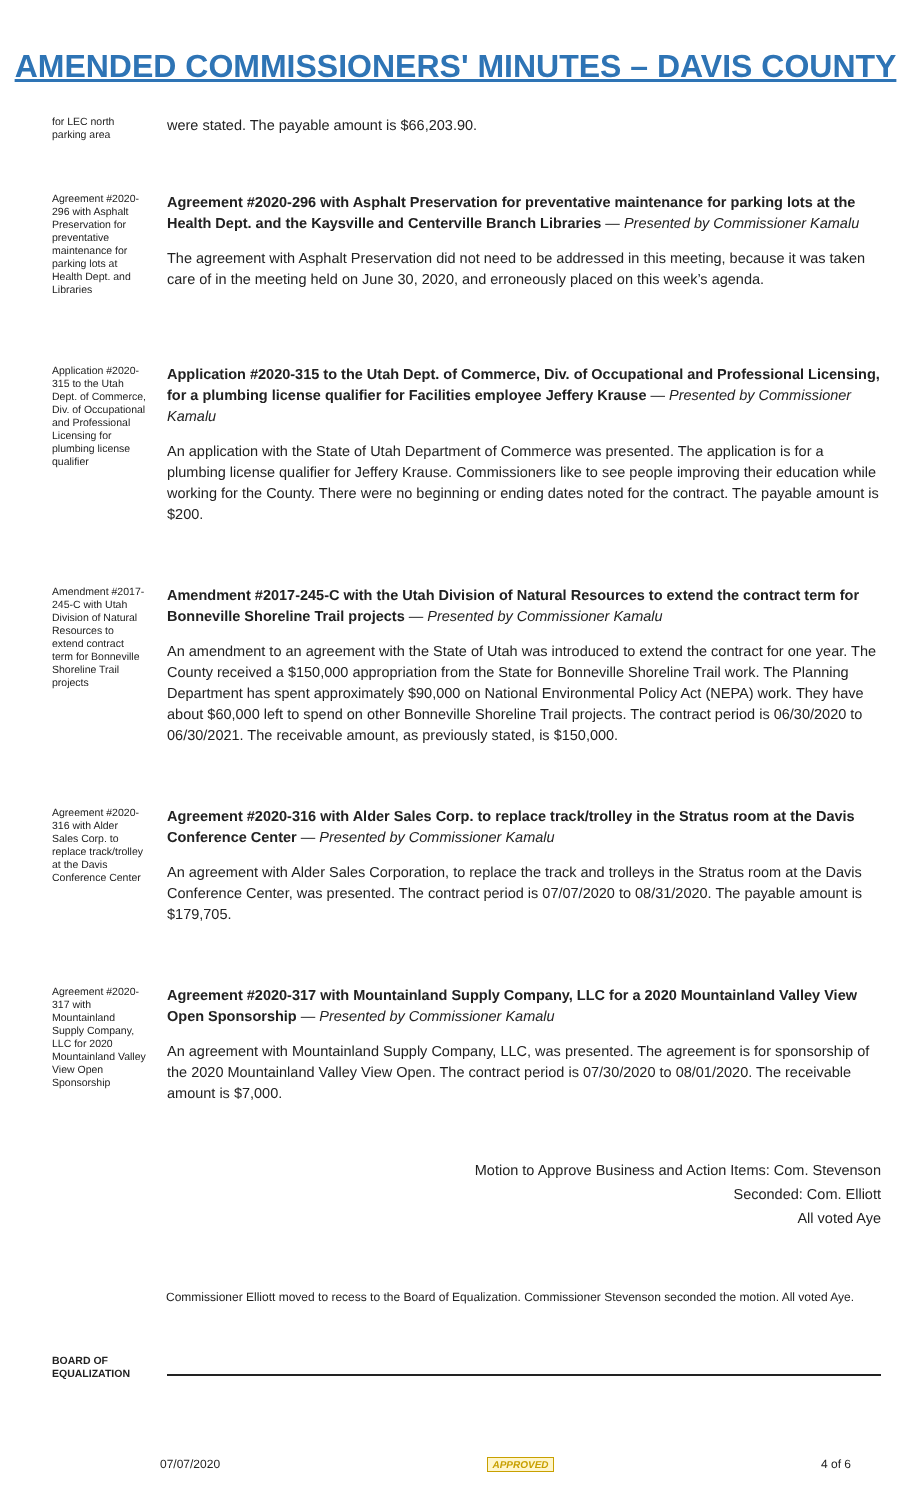AMENDED COMMISSIONERS' MINUTES – DAVIS COUNTY
for LEC north parking area
were stated. The payable amount is $66,203.90.
Agreement #2020-296 with Asphalt Preservation for preventative maintenance for parking lots at Health Dept. and Libraries
Agreement #2020-296 with Asphalt Preservation for preventative maintenance for parking lots at the Health Dept. and the Kaysville and Centerville Branch Libraries — Presented by Commissioner Kamalu
The agreement with Asphalt Preservation did not need to be addressed in this meeting, because it was taken care of in the meeting held on June 30, 2020, and erroneously placed on this week’s agenda.
Application #2020-315 to the Utah Dept. of Commerce, Div. of Occupational and Professional Licensing for plumbing license qualifier
Application #2020-315 to the Utah Dept. of Commerce, Div. of Occupational and Professional Licensing, for a plumbing license qualifier for Facilities employee Jeffery Krause — Presented by Commissioner Kamalu
An application with the State of Utah Department of Commerce was presented. The application is for a plumbing license qualifier for Jeffery Krause. Commissioners like to see people improving their education while working for the County. There were no beginning or ending dates noted for the contract. The payable amount is $200.
Amendment #2017-245-C with Utah Division of Natural Resources to extend contract term for Bonneville Shoreline Trail projects
Amendment #2017-245-C with the Utah Division of Natural Resources to extend the contract term for Bonneville Shoreline Trail projects — Presented by Commissioner Kamalu
An amendment to an agreement with the State of Utah was introduced to extend the contract for one year. The County received a $150,000 appropriation from the State for Bonneville Shoreline Trail work. The Planning Department has spent approximately $90,000 on National Environmental Policy Act (NEPA) work. They have about $60,000 left to spend on other Bonneville Shoreline Trail projects. The contract period is 06/30/2020 to 06/30/2021. The receivable amount, as previously stated, is $150,000.
Agreement #2020-316 with Alder Sales Corp. to replace track/trolley at the Davis Conference Center
Agreement #2020-316 with Alder Sales Corp. to replace track/trolley in the Stratus room at the Davis Conference Center — Presented by Commissioner Kamalu
An agreement with Alder Sales Corporation, to replace the track and trolleys in the Stratus room at the Davis Conference Center, was presented. The contract period is 07/07/2020 to 08/31/2020. The payable amount is $179,705.
Agreement #2020-317 with Mountainland Supply Company, LLC for 2020 Mountainland Valley View Open Sponsorship
Agreement #2020-317 with Mountainland Supply Company, LLC for a 2020 Mountainland Valley View Open Sponsorship — Presented by Commissioner Kamalu
An agreement with Mountainland Supply Company, LLC, was presented. The agreement is for sponsorship of the 2020 Mountainland Valley View Open. The contract period is 07/30/2020 to 08/01/2020. The receivable amount is $7,000.
Motion to Approve Business and Action Items: Com. Stevenson
Seconded: Com. Elliott
All voted Aye
Commissioner Elliott moved to recess to the Board of Equalization. Commissioner Stevenson seconded the motion. All voted Aye.
BOARD OF EQUALIZATION
07/07/2020 APPROVED 4 of 6